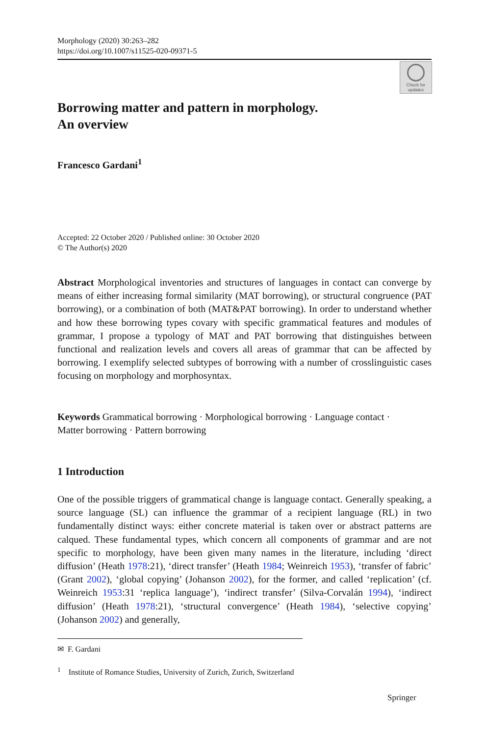Morphology (2020) 30:263–282
https://doi.org/10.1007/s11525-020-09371-5
Check for
updates
Borrowing matter and pattern in morphology.
An overview
Francesco Gardani<sup>1</sup>
Accepted: 22 October 2020 / Published online: 30 October 2020
© The Author(s) 2020
Abstract Morphological inventories and structures of languages in contact can converge by means of either increasing formal similarity (MAT borrowing), or structural congruence (PAT borrowing), or a combination of both (MAT&PAT borrowing). In order to understand whether and how these borrowing types covary with specific grammatical features and modules of grammar, I propose a typology of MAT and PAT borrowing that distinguishes between functional and realization levels and covers all areas of grammar that can be affected by borrowing. I exemplify selected subtypes of borrowing with a number of crosslinguistic cases focusing on morphology and morphosyntax.
Keywords Grammatical borrowing · Morphological borrowing · Language contact · Matter borrowing · Pattern borrowing
1 Introduction
One of the possible triggers of grammatical change is language contact. Generally speaking, a source language (SL) can influence the grammar of a recipient language (RL) in two fundamentally distinct ways: either concrete material is taken over or abstract patterns are calqued. These fundamental types, which concern all components of grammar and are not specific to morphology, have been given many names in the literature, including ‘direct diffusion’ (Heath 1978:21), ‘direct transfer’ (Heath 1984; Weinreich 1953), ‘transfer of fabric’ (Grant 2002), ‘global copying’ (Johanson 2002), for the former, and called ‘replication’ (cf. Weinreich 1953:31 ‘replica language’), ‘indirect transfer’ (Silva-Corvalán 1994), ‘indirect diffusion’ (Heath 1978:21), ‘structural convergence’ (Heath 1984), ‘selective copying’ (Johanson 2002) and generally,
✉ F. Gardani
<sup>1</sup> Institute of Romance Studies, University of Zurich, Zurich, Switzerland
Springer